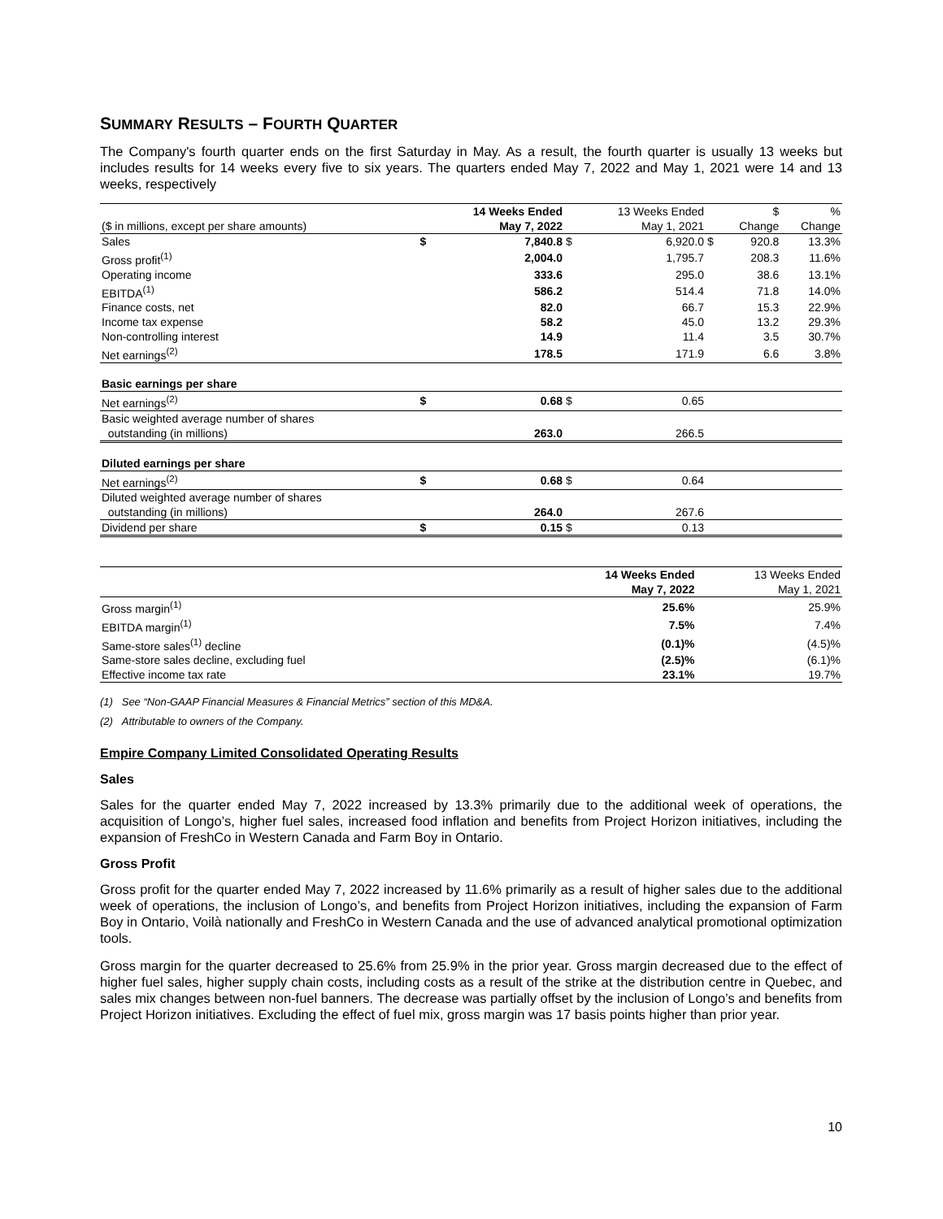SUMMARY RESULTS – FOURTH QUARTER
The Company's fourth quarter ends on the first Saturday in May. As a result, the fourth quarter is usually 13 weeks but includes results for 14 weeks every five to six years. The quarters ended May 7, 2022 and May 1, 2021 were 14 and 13 weeks, respectively
| | | 14 Weeks Ended | | 13 Weeks Ended | | $ | % |
| ($ in millions, except per share amounts) | | May 7, 2022 | | May 1, 2021 | | Change | Change |
| Sales | $ | 7,840.8 | $ | 6,920.0 | $ | 920.8 | 13.3% |
| Gross profit<sup>(1)</sup> | | 2,004.0 | | 1,795.7 | | 208.3 | 11.6% |
| Operating income | | 333.6 | | 295.0 | | 38.6 | 13.1% |
| EBITDA<sup>(1)</sup> | | 586.2 | | 514.4 | | 71.8 | 14.0% |
| Finance costs, net | | 82.0 | | 66.7 | | 15.3 | 22.9% |
| Income tax expense | | 58.2 | | 45.0 | | 13.2 | 29.3% |
| Non-controlling interest | | 14.9 | | 11.4 | | 3.5 | 30.7% |
| Net earnings<sup>(2)</sup> | | 178.5 | | 171.9 | | 6.6 | 3.8% |
| Basic earnings per share | | | | | | | |
| Net earnings<sup>(2)</sup> | $ | 0.68 | $ | 0.65 | | | |
| Basic weighted average number of shares | | | | | | | |
| outstanding (in millions) | | 263.0 | | 266.5 | | | |
| Diluted earnings per share | | | | | | | |
| Net earnings<sup>(2)</sup> | $ | 0.68 | $ | 0.64 | | | |
| Diluted weighted average number of shares | | | | | | | |
| outstanding (in millions) | | 264.0 | | 267.6 | | | |
| Dividend per share | $ | 0.15 | $ | 0.13 | | | |
| | 14 Weeks Ended | 13 Weeks Ended |
| | May 7, 2022 | May 1, 2021 |
| Gross margin<sup>(1)</sup> | 25.6% | 25.9% |
| EBITDA margin<sup>(1)</sup> | 7.5% | 7.4% |
| Same-store sales<sup>(1)</sup> decline | (0.1)% | (4.5)% |
| Same-store sales decline, excluding fuel | (2.5)% | (6.1)% |
| Effective income tax rate | 23.1% | 19.7% |
(1) See “Non-GAAP Financial Measures & Financial Metrics” section of this MD&A.
(2) Attributable to owners of the Company.
Empire Company Limited Consolidated Operating Results
Sales
Sales for the quarter ended May 7, 2022 increased by 13.3% primarily due to the additional week of operations, the acquisition of Longo’s, higher fuel sales, increased food inflation and benefits from Project Horizon initiatives, including the expansion of FreshCo in Western Canada and Farm Boy in Ontario.
Gross Profit
Gross profit for the quarter ended May 7, 2022 increased by 11.6% primarily as a result of higher sales due to the additional week of operations, the inclusion of Longo’s, and benefits from Project Horizon initiatives, including the expansion of Farm Boy in Ontario, Voilà nationally and FreshCo in Western Canada and the use of advanced analytical promotional optimization tools.
Gross margin for the quarter decreased to 25.6% from 25.9% in the prior year. Gross margin decreased due to the effect of higher fuel sales, higher supply chain costs, including costs as a result of the strike at the distribution centre in Quebec, and sales mix changes between non-fuel banners. The decrease was partially offset by the inclusion of Longo’s and benefits from Project Horizon initiatives. Excluding the effect of fuel mix, gross margin was 17 basis points higher than prior year.
10